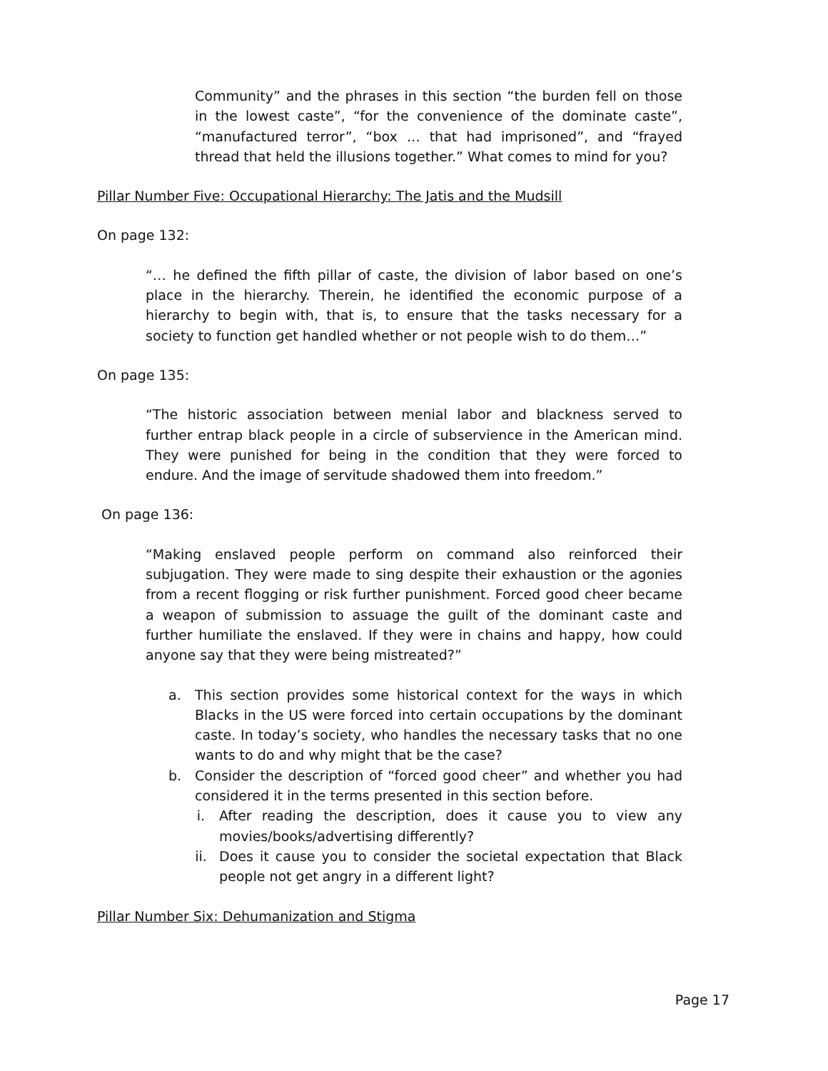Community” and the phrases in this section “the burden fell on those in the lowest caste”, “for the convenience of the dominate caste”, “manufactured terror”, “box … that had imprisoned”, and “frayed thread that held the illusions together.” What comes to mind for you?
Pillar Number Five: Occupational Hierarchy: The Jatis and the Mudsill
On page 132:
“… he defined the fifth pillar of caste, the division of labor based on one’s place in the hierarchy. Therein, he identified the economic purpose of a hierarchy to begin with, that is, to ensure that the tasks necessary for a society to function get handled whether or not people wish to do them…”
On page 135:
“The historic association between menial labor and blackness served to further entrap black people in a circle of subservience in the American mind. They were punished for being in the condition that they were forced to endure. And the image of servitude shadowed them into freedom.”
On page 136:
“Making enslaved people perform on command also reinforced their subjugation. They were made to sing despite their exhaustion or the agonies from a recent flogging or risk further punishment. Forced good cheer became a weapon of submission to assuage the guilt of the dominant caste and further humiliate the enslaved. If they were in chains and happy, how could anyone say that they were being mistreated?”
a. This section provides some historical context for the ways in which Blacks in the US were forced into certain occupations by the dominant caste. In today’s society, who handles the necessary tasks that no one wants to do and why might that be the case?
b. Consider the description of “forced good cheer” and whether you had considered it in the terms presented in this section before.
i. After reading the description, does it cause you to view any movies/books/advertising differently?
ii. Does it cause you to consider the societal expectation that Black people not get angry in a different light?
Pillar Number Six: Dehumanization and Stigma
Page 17